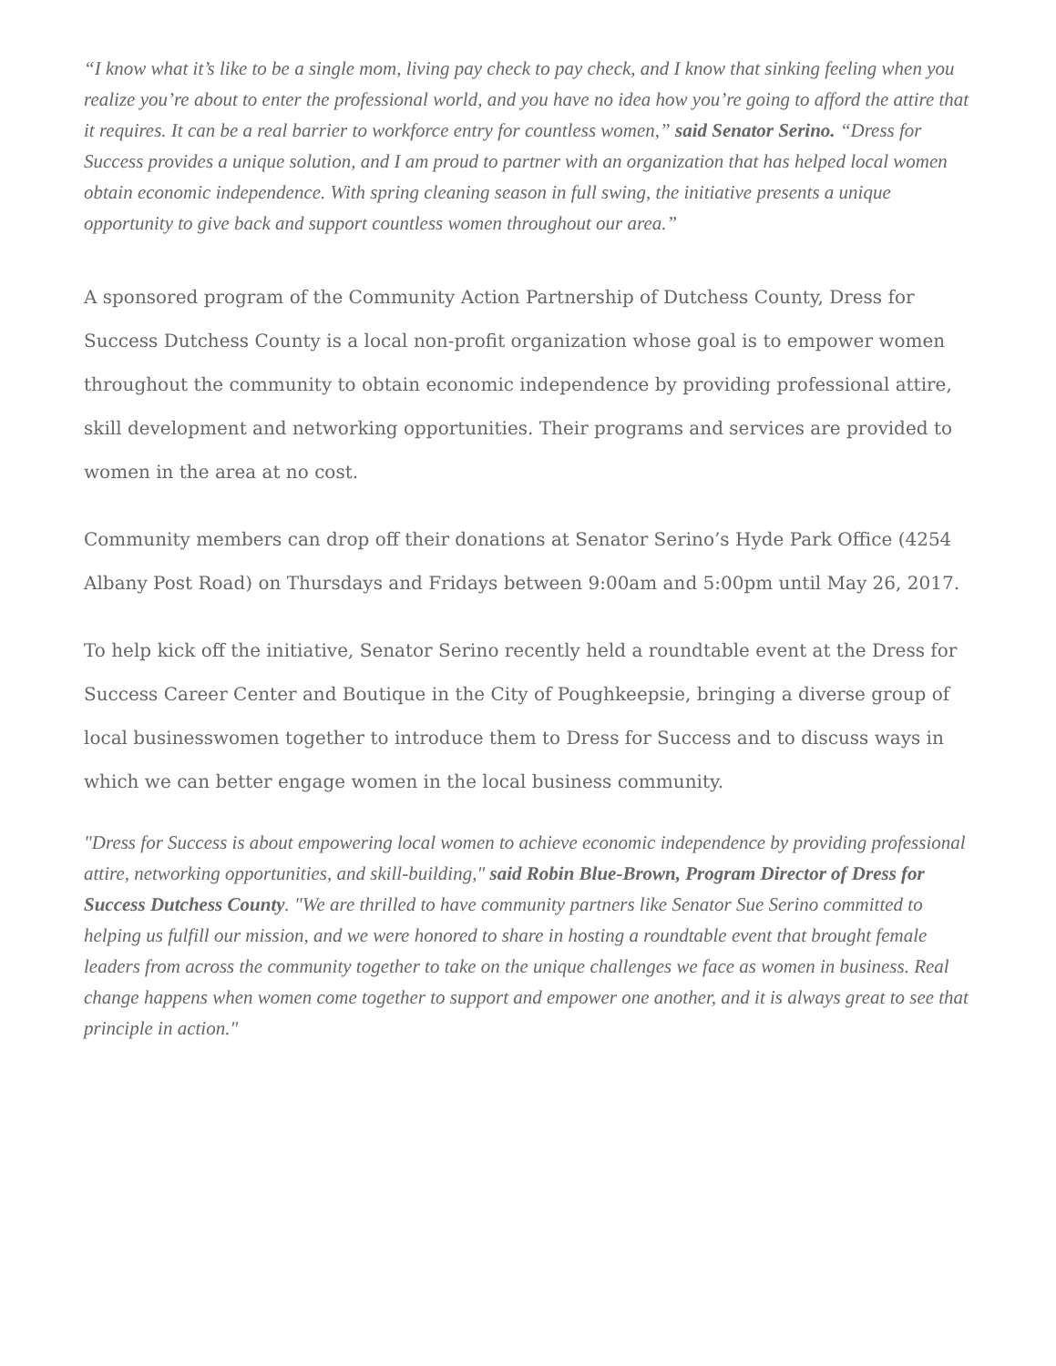“I know what it’s like to be a single mom, living pay check to pay check, and I know that sinking feeling when you realize you’re about to enter the professional world, and you have no idea how you’re going to afford the attire that it requires. It can be a real barrier to workforce entry for countless women,” said Senator Serino. “Dress for Success provides a unique solution, and I am proud to partner with an organization that has helped local women obtain economic independence. With spring cleaning season in full swing, the initiative presents a unique opportunity to give back and support countless women throughout our area.”
A sponsored program of the Community Action Partnership of Dutchess County, Dress for Success Dutchess County is a local non-profit organization whose goal is to empower women throughout the community to obtain economic independence by providing professional attire, skill development and networking opportunities. Their programs and services are provided to women in the area at no cost.
Community members can drop off their donations at Senator Serino’s Hyde Park Office (4254 Albany Post Road) on Thursdays and Fridays between 9:00am and 5:00pm until May 26, 2017.
To help kick off the initiative, Senator Serino recently held a roundtable event at the Dress for Success Career Center and Boutique in the City of Poughkeepsie, bringing a diverse group of local businesswomen together to introduce them to Dress for Success and to discuss ways in which we can better engage women in the local business community.
"Dress for Success is about empowering local women to achieve economic independence by providing professional attire, networking opportunities, and skill-building," said Robin Blue-Brown, Program Director of Dress for Success Dutchess County. "We are thrilled to have community partners like Senator Sue Serino committed to helping us fulfill our mission, and we were honored to share in hosting a roundtable event that brought female leaders from across the community together to take on the unique challenges we face as women in business. Real change happens when women come together to support and empower one another, and it is always great to see that principle in action."